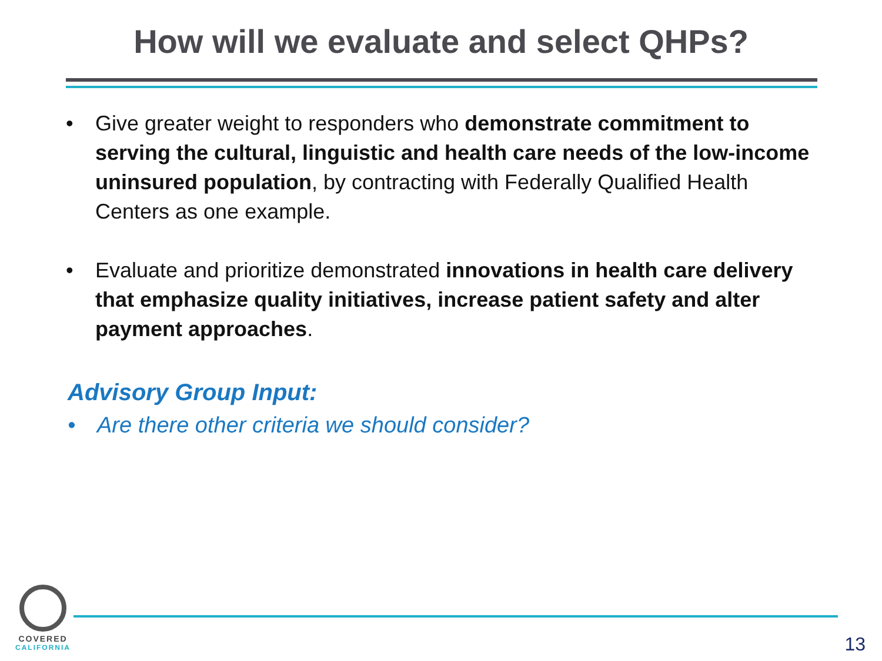How will we evaluate and select QHPs?
• Give greater weight to responders who demonstrate commitment to serving the cultural, linguistic and health care needs of the low-income uninsured population, by contracting with Federally Qualified Health Centers as one example.
• Evaluate and prioritize demonstrated innovations in health care delivery that emphasize quality initiatives, increase patient safety and alter payment approaches.
Advisory Group Input:
• Are there other criteria we should consider?
COVERED
CALIFORNIA
13